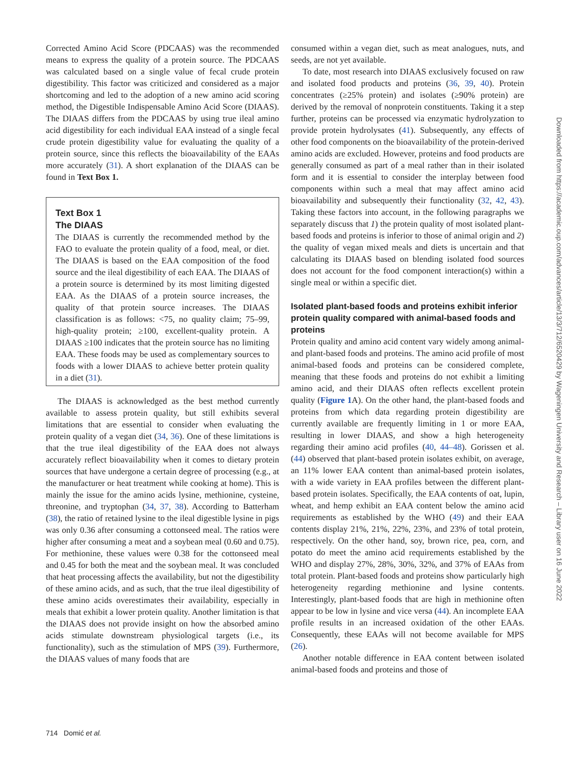Corrected Amino Acid Score (PDCAAS) was the recommended means to express the quality of a protein source. The PDCAAS was calculated based on a single value of fecal crude protein digestibility. This factor was criticized and considered as a major shortcoming and led to the adoption of a new amino acid scoring method, the Digestible Indispensable Amino Acid Score (DIAAS). The DIAAS differs from the PDCAAS by using true ileal amino acid digestibility for each individual EAA instead of a single fecal crude protein digestibility value for evaluating the quality of a protein source, since this reflects the bioavailability of the EAAs more accurately (31). A short explanation of the DIAAS can be found in Text Box 1.
Text Box 1
The DIAAS
The DIAAS is currently the recommended method by the FAO to evaluate the protein quality of a food, meal, or diet. The DIAAS is based on the EAA composition of the food source and the ileal digestibility of each EAA. The DIAAS of a protein source is determined by its most limiting digested EAA. As the DIAAS of a protein source increases, the quality of that protein source increases. The DIAAS classification is as follows: <75, no quality claim; 75–99, high-quality protein; ≥100, excellent-quality protein. A DIAAS ≥100 indicates that the protein source has no limiting EAA. These foods may be used as complementary sources to foods with a lower DIAAS to achieve better protein quality in a diet (31).
The DIAAS is acknowledged as the best method currently available to assess protein quality, but still exhibits several limitations that are essential to consider when evaluating the protein quality of a vegan diet (34, 36). One of these limitations is that the true ileal digestibility of the EAA does not always accurately reflect bioavailability when it comes to dietary protein sources that have undergone a certain degree of processing (e.g., at the manufacturer or heat treatment while cooking at home). This is mainly the issue for the amino acids lysine, methionine, cysteine, threonine, and tryptophan (34, 37, 38). According to Batterham (38), the ratio of retained lysine to the ileal digestible lysine in pigs was only 0.36 after consuming a cottonseed meal. The ratios were higher after consuming a meat and a soybean meal (0.60 and 0.75). For methionine, these values were 0.38 for the cottonseed meal and 0.45 for both the meat and the soybean meal. It was concluded that heat processing affects the availability, but not the digestibility of these amino acids, and as such, that the true ileal digestibility of these amino acids overestimates their availability, especially in meals that exhibit a lower protein quality. Another limitation is that the DIAAS does not provide insight on how the absorbed amino acids stimulate downstream physiological targets (i.e., its functionality), such as the stimulation of MPS (39). Furthermore, the DIAAS values of many foods that are
consumed within a vegan diet, such as meat analogues, nuts, and seeds, are not yet available.
To date, most research into DIAAS exclusively focused on raw and isolated food products and proteins (36, 39, 40). Protein concentrates (≥25% protein) and isolates (≥90% protein) are derived by the removal of nonprotein constituents. Taking it a step further, proteins can be processed via enzymatic hydrolyzation to provide protein hydrolysates (41). Subsequently, any effects of other food components on the bioavailability of the protein-derived amino acids are excluded. However, proteins and food products are generally consumed as part of a meal rather than in their isolated form and it is essential to consider the interplay between food components within such a meal that may affect amino acid bioavailability and subsequently their functionality (32, 42, 43). Taking these factors into account, in the following paragraphs we separately discuss that 1) the protein quality of most isolated plant-based foods and proteins is inferior to those of animal origin and 2) the quality of vegan mixed meals and diets is uncertain and that calculating its DIAAS based on blending isolated food sources does not account for the food component interaction(s) within a single meal or within a specific diet.
Isolated plant-based foods and proteins exhibit inferior protein quality compared with animal-based foods and proteins
Protein quality and amino acid content vary widely among animal- and plant-based foods and proteins. The amino acid profile of most animal-based foods and proteins can be considered complete, meaning that these foods and proteins do not exhibit a limiting amino acid, and their DIAAS often reflects excellent protein quality (Figure 1 A). On the other hand, the plant-based foods and proteins from which data regarding protein digestibility are currently available are frequently limiting in 1 or more EAA, resulting in lower DIAAS, and show a high heterogeneity regarding their amino acid profiles (40, 44–48). Gorissen et al. (44) observed that plant-based protein isolates exhibit, on average, an 11% lower EAA content than animal-based protein isolates, with a wide variety in EAA profiles between the different plant-based protein isolates. Specifically, the EAA contents of oat, lupin, wheat, and hemp exhibit an EAA content below the amino acid requirements as established by the WHO (49) and their EAA contents display 21%, 21%, 22%, 23%, and 23% of total protein, respectively. On the other hand, soy, brown rice, pea, corn, and potato do meet the amino acid requirements established by the WHO and display 27%, 28%, 30%, 32%, and 37% of EAAs from total protein. Plant-based foods and proteins show particularly high heterogeneity regarding methionine and lysine contents. Interestingly, plant-based foods that are high in methionine often appear to be low in lysine and vice versa (44). An incomplete EAA profile results in an increased oxidation of the other EAAs. Consequently, these EAAs will not become available for MPS (26).
Another notable difference in EAA content between isolated animal-based foods and proteins and those of
714 Domić et al.
Downloaded from https://academic.oup.com/advances/article/13/3/712/6520429 by Wageningen University and Research – Library user on 16 June 2022